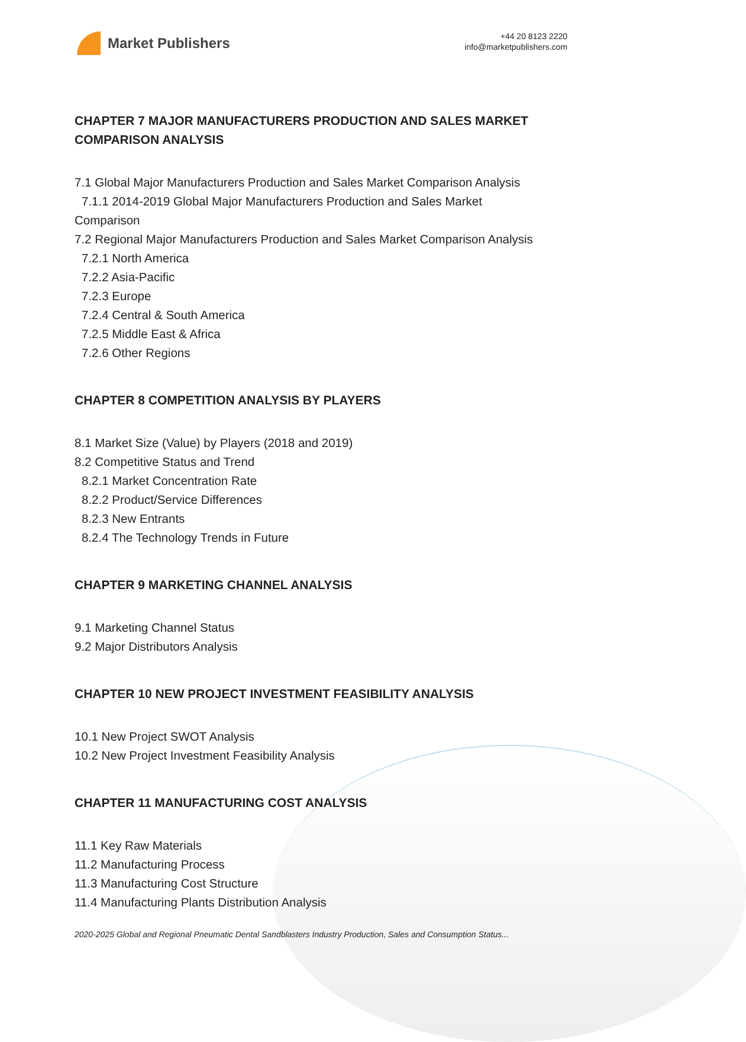Market Publishers
+44 20 8123 2220
info@marketpublishers.com
CHAPTER 7 MAJOR MANUFACTURERS PRODUCTION AND SALES MARKET COMPARISON ANALYSIS
7.1 Global Major Manufacturers Production and Sales Market Comparison Analysis
7.1.1 2014-2019 Global Major Manufacturers Production and Sales Market
Comparison
7.2 Regional Major Manufacturers Production and Sales Market Comparison Analysis
7.2.1 North America
7.2.2 Asia-Pacific
7.2.3 Europe
7.2.4 Central & South America
7.2.5 Middle East & Africa
7.2.6 Other Regions
CHAPTER 8 COMPETITION ANALYSIS BY PLAYERS
8.1 Market Size (Value) by Players (2018 and 2019)
8.2 Competitive Status and Trend
8.2.1 Market Concentration Rate
8.2.2 Product/Service Differences
8.2.3 New Entrants
8.2.4 The Technology Trends in Future
CHAPTER 9 MARKETING CHANNEL ANALYSIS
9.1 Marketing Channel Status
9.2 Major Distributors Analysis
CHAPTER 10 NEW PROJECT INVESTMENT FEASIBILITY ANALYSIS
10.1 New Project SWOT Analysis
10.2 New Project Investment Feasibility Analysis
CHAPTER 11 MANUFACTURING COST ANALYSIS
11.1 Key Raw Materials
11.2 Manufacturing Process
11.3 Manufacturing Cost Structure
11.4 Manufacturing Plants Distribution Analysis
2020-2025 Global and Regional Pneumatic Dental Sandblasters Industry Production, Sales and Consumption Status...